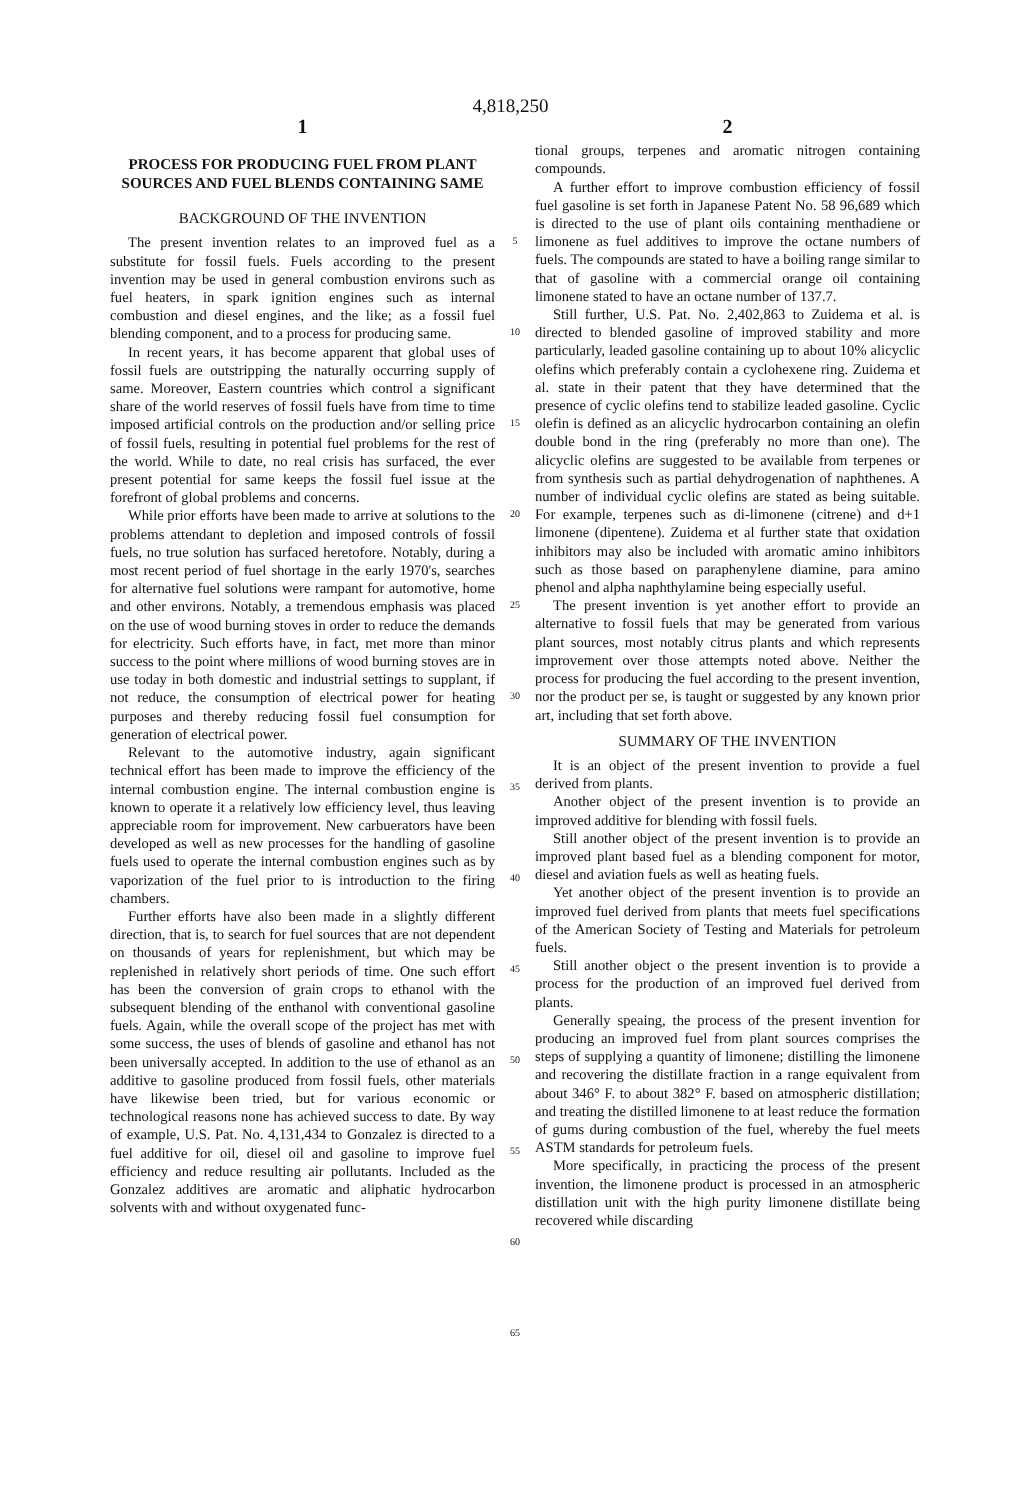4,818,250
1
PROCESS FOR PRODUCING FUEL FROM PLANT SOURCES AND FUEL BLENDS CONTAINING SAME
BACKGROUND OF THE INVENTION
The present invention relates to an improved fuel as a substitute for fossil fuels. Fuels according to the present invention may be used in general combustion environs such as fuel heaters, in spark ignition engines such as internal combustion and diesel engines, and the like; as a fossil fuel blending component, and to a process for producing same.
In recent years, it has become apparent that global uses of fossil fuels are outstripping the naturally occurring supply of same. Moreover, Eastern countries which control a significant share of the world reserves of fossil fuels have from time to time imposed artificial controls on the production and/or selling price of fossil fuels, resulting in potential fuel problems for the rest of the world. While to date, no real crisis has surfaced, the ever present potential for same keeps the fossil fuel issue at the forefront of global problems and concerns.
While prior efforts have been made to arrive at solutions to the problems attendant to depletion and imposed controls of fossil fuels, no true solution has surfaced heretofore. Notably, during a most recent period of fuel shortage in the early 1970's, searches for alternative fuel solutions were rampant for automotive, home and other environs. Notably, a tremendous emphasis was placed on the use of wood burning stoves in order to reduce the demands for electricity. Such efforts have, in fact, met more than minor success to the point where millions of wood burning stoves are in use today in both domestic and industrial settings to supplant, if not reduce, the consumption of electrical power for heating purposes and thereby reducing fossil fuel consumption for generation of electrical power.
Relevant to the automotive industry, again significant technical effort has been made to improve the efficiency of the internal combustion engine. The internal combustion engine is known to operate it a relatively low efficiency level, thus leaving appreciable room for improvement. New carbuerators have been developed as well as new processes for the handling of gasoline fuels used to operate the internal combustion engines such as by vaporization of the fuel prior to is introduction to the firing chambers.
Further efforts have also been made in a slightly different direction, that is, to search for fuel sources that are not dependent on thousands of years for replenishment, but which may be replenished in relatively short periods of time. One such effort has been the conversion of grain crops to ethanol with the subsequent blending of the enthanol with conventional gasoline fuels. Again, while the overall scope of the project has met with some success, the uses of blends of gasoline and ethanol has not been universally accepted. In addition to the use of ethanol as an additive to gasoline produced from fossil fuels, other materials have likewise been tried, but for various economic or technological reasons none has achieved success to date. By way of example, U.S. Pat. No. 4,131,434 to Gonzalez is directed to a fuel additive for oil, diesel oil and gasoline to improve fuel efficiency and reduce resulting air pollutants. Included as the Gonzalez additives are aromatic and aliphatic hydrocarbon solvents with and without oxygenated func-
5
10
15
20
25
30
35
40
45
50
55
60
65
2
tional groups, terpenes and aromatic nitrogen containing compounds.
A further effort to improve combustion efficiency of fossil fuel gasoline is set forth in Japanese Patent No. 58 96,689 which is directed to the use of plant oils containing menthadiene or limonene as fuel additives to improve the octane numbers of fuels. The compounds are stated to have a boiling range similar to that of gasoline with a commercial orange oil containing limonene stated to have an octane number of 137.7.
Still further, U.S. Pat. No. 2,402,863 to Zuidema et al. is directed to blended gasoline of improved stability and more particularly, leaded gasoline containing up to about 10% alicyclic olefins which preferably contain a cyclohexene ring. Zuidema et al. state in their patent that they have determined that the presence of cyclic olefins tend to stabilize leaded gasoline. Cyclic olefin is defined as an alicyclic hydrocarbon containing an olefin double bond in the ring (preferably no more than one). The alicyclic olefins are suggested to be available from terpenes or from synthesis such as partial dehydrogenation of naphthenes. A number of individual cyclic olefins are stated as being suitable. For example, terpenes such as di-limonene (citrene) and d+1 limonene (dipentene). Zuidema et al further state that oxidation inhibitors may also be included with aromatic amino inhibitors such as those based on paraphenylene diamine, para amino phenol and alpha naphthylamine being especially useful.
The present invention is yet another effort to provide an alternative to fossil fuels that may be generated from various plant sources, most notably citrus plants and which represents improvement over those attempts noted above. Neither the process for producing the fuel according to the present invention, nor the product per se, is taught or suggested by any known prior art, including that set forth above.
SUMMARY OF THE INVENTION
It is an object of the present invention to provide a fuel derived from plants.
Another object of the present invention is to provide an improved additive for blending with fossil fuels.
Still another object of the present invention is to provide an improved plant based fuel as a blending component for motor, diesel and aviation fuels as well as heating fuels.
Yet another object of the present invention is to provide an improved fuel derived from plants that meets fuel specifications of the American Society of Testing and Materials for petroleum fuels.
Still another object o the present invention is to provide a process for the production of an improved fuel derived from plants.
Generally speaing, the process of the present invention for producing an improved fuel from plant sources comprises the steps of supplying a quantity of limonene; distilling the limonene and recovering the distillate fraction in a range equivalent from about 346° F. to about 382° F. based on atmospheric distillation; and treating the distilled limonene to at least reduce the formation of gums during combustion of the fuel, whereby the fuel meets ASTM standards for petroleum fuels.
More specifically, in practicing the process of the present invention, the limonene product is processed in an atmospheric distillation unit with the high purity limonene distillate being recovered while discarding